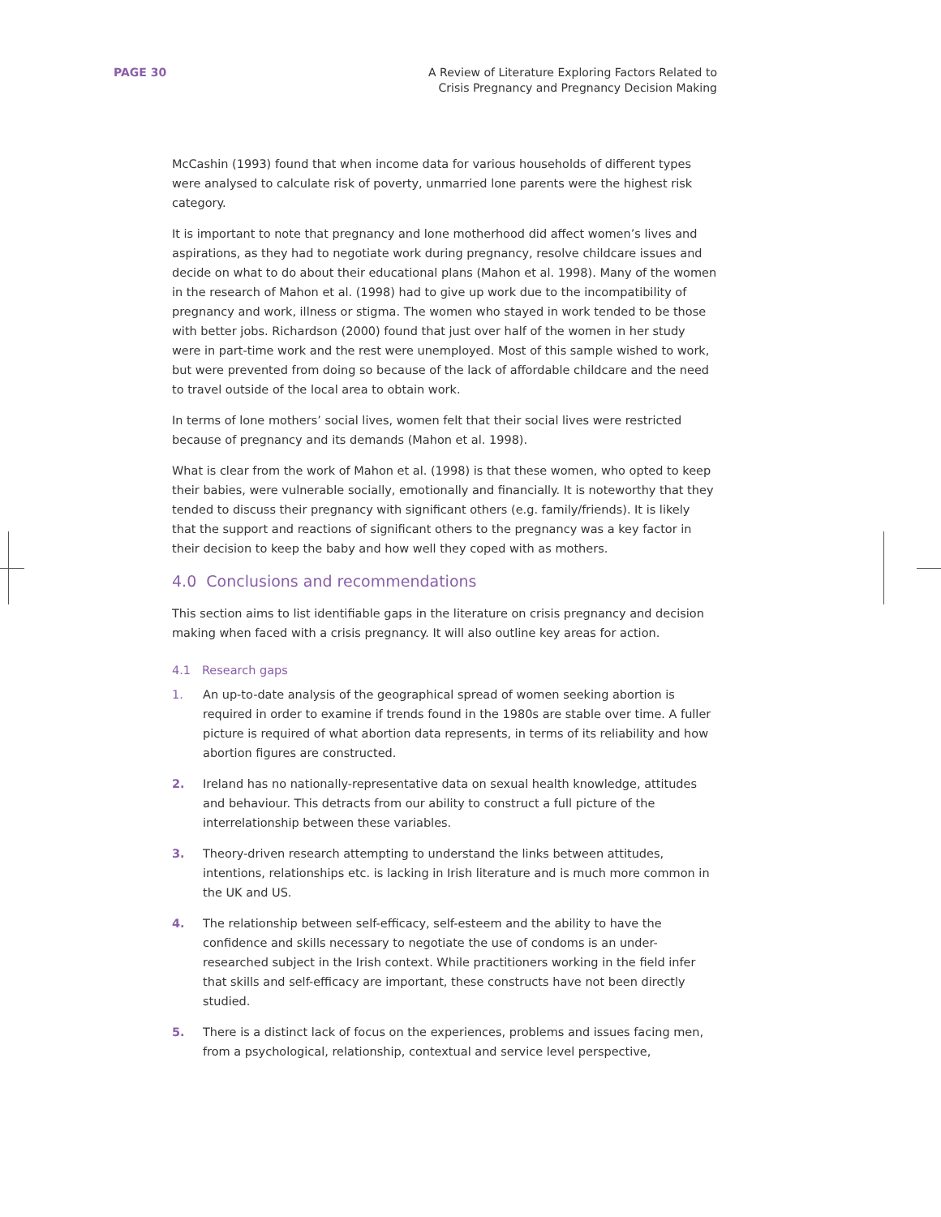PAGE 30 A Review of Literature Exploring Factors Related to
Crisis Pregnancy and Pregnancy Decision Making
McCashin (1993) found that when income data for various households of different types were analysed to calculate risk of poverty, unmarried lone parents were the highest risk category.
It is important to note that pregnancy and lone motherhood did affect women’s lives and aspirations, as they had to negotiate work during pregnancy, resolve childcare issues and decide on what to do about their educational plans (Mahon et al. 1998). Many of the women in the research of Mahon et al. (1998) had to give up work due to the incompatibility of pregnancy and work, illness or stigma. The women who stayed in work tended to be those with better jobs. Richardson (2000) found that just over half of the women in her study were in part-time work and the rest were unemployed. Most of this sample wished to work, but were prevented from doing so because of the lack of affordable childcare and the need to travel outside of the local area to obtain work.
In terms of lone mothers’ social lives, women felt that their social lives were restricted because of pregnancy and its demands (Mahon et al. 1998).
What is clear from the work of Mahon et al. (1998) is that these women, who opted to keep their babies, were vulnerable socially, emotionally and financially. It is noteworthy that they tended to discuss their pregnancy with significant others (e.g. family/friends). It is likely that the support and reactions of significant others to the pregnancy was a key factor in their decision to keep the baby and how well they coped with as mothers.
4.0 Conclusions and recommendations
This section aims to list identifiable gaps in the literature on crisis pregnancy and decision making when faced with a crisis pregnancy. It will also outline key areas for action.
4.1 Research gaps
1. An up-to-date analysis of the geographical spread of women seeking abortion is required in order to examine if trends found in the 1980s are stable over time. A fuller picture is required of what abortion data represents, in terms of its reliability and how abortion figures are constructed.
2. Ireland has no nationally-representative data on sexual health knowledge, attitudes and behaviour. This detracts from our ability to construct a full picture of the interrelationship between these variables.
3. Theory-driven research attempting to understand the links between attitudes, intentions, relationships etc. is lacking in Irish literature and is much more common in the UK and US.
4. The relationship between self-efficacy, self-esteem and the ability to have the confidence and skills necessary to negotiate the use of condoms is an under-researched subject in the Irish context. While practitioners working in the field infer that skills and self-efficacy are important, these constructs have not been directly studied.
5. There is a distinct lack of focus on the experiences, problems and issues facing men, from a psychological, relationship, contextual and service level perspective,